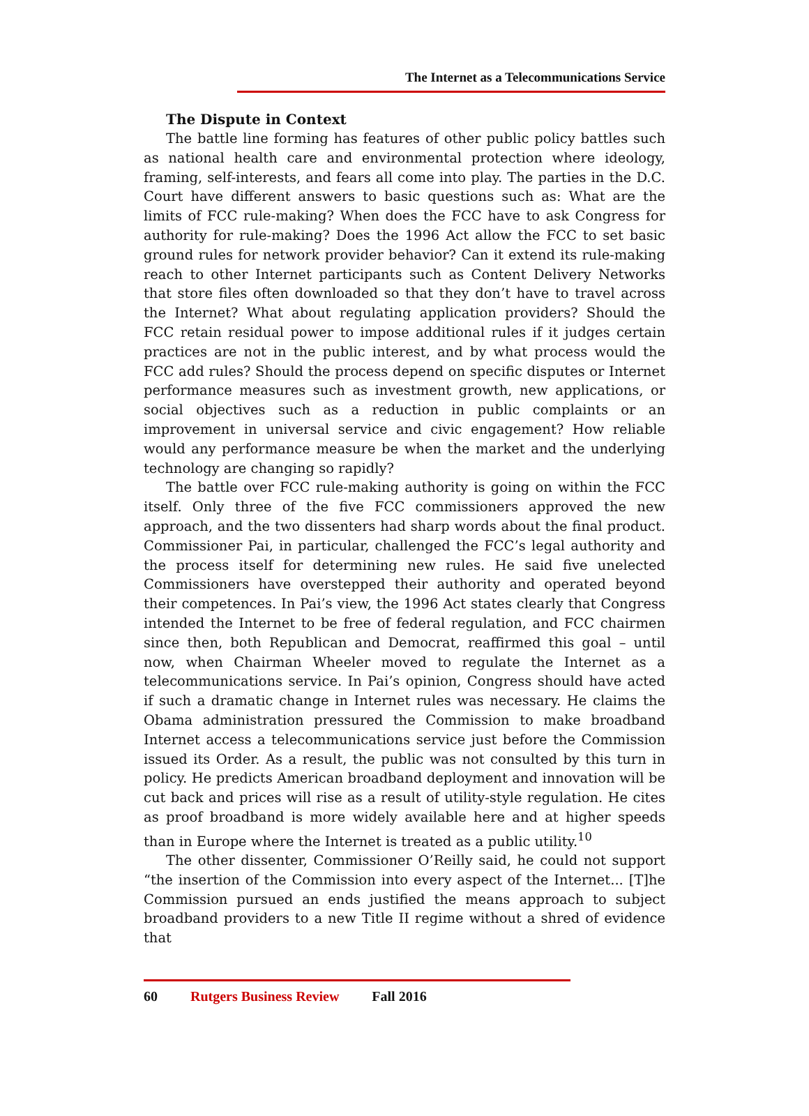The Internet as a Telecommunications Service
The Dispute in Context
The battle line forming has features of other public policy battles such as national health care and environmental protection where ideology, framing, self-interests, and fears all come into play. The parties in the D.C. Court have different answers to basic questions such as: What are the limits of FCC rule-making? When does the FCC have to ask Congress for authority for rule-making? Does the 1996 Act allow the FCC to set basic ground rules for network provider behavior? Can it extend its rule-making reach to other Internet participants such as Content Delivery Networks that store files often downloaded so that they don’t have to travel across the Internet? What about regulating application providers? Should the FCC retain residual power to impose additional rules if it judges certain practices are not in the public interest, and by what process would the FCC add rules? Should the process depend on specific disputes or Internet performance measures such as investment growth, new applications, or social objectives such as a reduction in public complaints or an improvement in universal service and civic engagement? How reliable would any performance measure be when the market and the underlying technology are changing so rapidly?
The battle over FCC rule-making authority is going on within the FCC itself. Only three of the five FCC commissioners approved the new approach, and the two dissenters had sharp words about the final product. Commissioner Pai, in particular, challenged the FCC’s legal authority and the process itself for determining new rules. He said five unelected Commissioners have overstepped their authority and operated beyond their competences. In Pai’s view, the 1996 Act states clearly that Congress intended the Internet to be free of federal regulation, and FCC chairmen since then, both Republican and Democrat, reaffirmed this goal – until now, when Chairman Wheeler moved to regulate the Internet as a telecommunications service. In Pai’s opinion, Congress should have acted if such a dramatic change in Internet rules was necessary. He claims the Obama administration pressured the Commission to make broadband Internet access a telecommunications service just before the Commission issued its Order. As a result, the public was not consulted by this turn in policy. He predicts American broadband deployment and innovation will be cut back and prices will rise as a result of utility-style regulation. He cites as proof broadband is more widely available here and at higher speeds than in Europe where the Internet is treated as a public utility.<sup>10</sup>
The other dissenter, Commissioner O’Reilly said, he could not support “the insertion of the Commission into every aspect of the Internet... [T]he Commission pursued an ends justified the means approach to subject broadband providers to a new Title II regime without a shred of evidence that
60 Rutgers Business Review Fall 2016